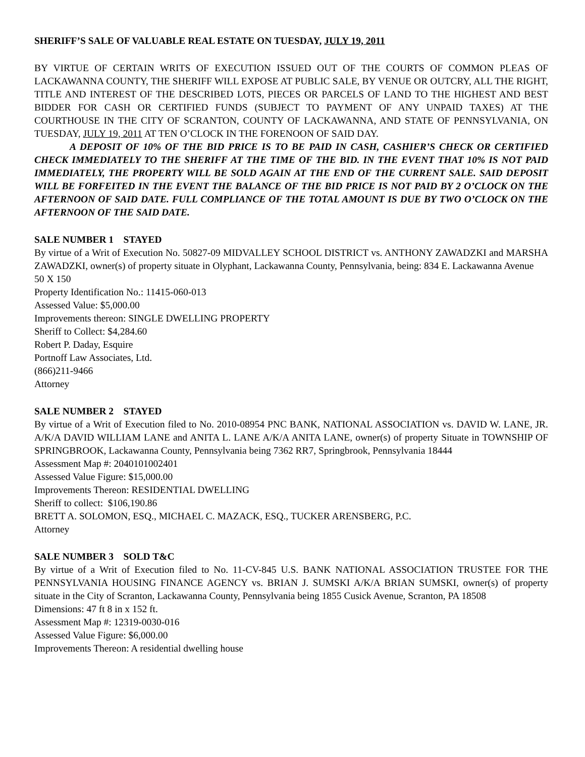SHERIFF’S SALE OF VALUABLE REAL ESTATE ON TUESDAY, JULY 19, 2011
BY VIRTUE OF CERTAIN WRITS OF EXECUTION ISSUED OUT OF THE COURTS OF COMMON PLEAS OF LACKAWANNA COUNTY, THE SHERIFF WILL EXPOSE AT PUBLIC SALE, BY VENUE OR OUTCRY, ALL THE RIGHT, TITLE AND INTEREST OF THE DESCRIBED LOTS, PIECES OR PARCELS OF LAND TO THE HIGHEST AND BEST BIDDER FOR CASH OR CERTIFIED FUNDS (SUBJECT TO PAYMENT OF ANY UNPAID TAXES) AT THE COURTHOUSE IN THE CITY OF SCRANTON, COUNTY OF LACKAWANNA, AND STATE OF PENNSYLVANIA, ON TUESDAY, JULY 19, 2011 AT TEN O’CLOCK IN THE FORENOON OF SAID DAY.
A DEPOSIT OF 10% OF THE BID PRICE IS TO BE PAID IN CASH, CASHIER’S CHECK OR CERTIFIED CHECK IMMEDIATELY TO THE SHERIFF AT THE TIME OF THE BID. IN THE EVENT THAT 10% IS NOT PAID IMMEDIATELY, THE PROPERTY WILL BE SOLD AGAIN AT THE END OF THE CURRENT SALE. SAID DEPOSIT WILL BE FORFEITED IN THE EVENT THE BALANCE OF THE BID PRICE IS NOT PAID BY 2 O’CLOCK ON THE AFTERNOON OF SAID DATE. FULL COMPLIANCE OF THE TOTAL AMOUNT IS DUE BY TWO O’CLOCK ON THE AFTERNOON OF THE SAID DATE.
SALE NUMBER 1 STAYED
By virtue of a Writ of Execution No. 50827-09 MIDVALLEY SCHOOL DISTRICT vs. ANTHONY ZAWADZKI and MARSHA ZAWADZKI, owner(s) of property situate in Olyphant, Lackawanna County, Pennsylvania, being: 834 E. Lackawanna Avenue
50 X 150
Property Identification No.: 11415-060-013
Assessed Value: $5,000.00
Improvements thereon: SINGLE DWELLING PROPERTY
Sheriff to Collect: $4,284.60
Robert P. Daday, Esquire
Portnoff Law Associates, Ltd.
(866)211-9466
Attorney
SALE NUMBER 2 STAYED
By virtue of a Writ of Execution filed to No. 2010-08954 PNC BANK, NATIONAL ASSOCIATION vs. DAVID W. LANE, JR. A/K/A DAVID WILLIAM LANE and ANITA L. LANE A/K/A ANITA LANE, owner(s) of property Situate in TOWNSHIP OF SPRINGBROOK, Lackawanna County, Pennsylvania being 7362 RR7, Springbrook, Pennsylvania 18444
Assessment Map #: 2040101002401
Assessed Value Figure: $15,000.00
Improvements Thereon: RESIDENTIAL DWELLING
Sheriff to collect: $106,190.86
BRETT A. SOLOMON, ESQ., MICHAEL C. MAZACK, ESQ., TUCKER ARENSBERG, P.C.
Attorney
SALE NUMBER 3 SOLD T&C
By virtue of a Writ of Execution filed to No. 11-CV-845 U.S. BANK NATIONAL ASSOCIATION TRUSTEE FOR THE PENNSYLVANIA HOUSING FINANCE AGENCY vs. BRIAN J. SUMSKI A/K/A BRIAN SUMSKI, owner(s) of property situate in the City of Scranton, Lackawanna County, Pennsylvania being 1855 Cusick Avenue, Scranton, PA 18508
Dimensions: 47 ft 8 in x 152 ft.
Assessment Map #: 12319-0030-016
Assessed Value Figure: $6,000.00
Improvements Thereon: A residential dwelling house